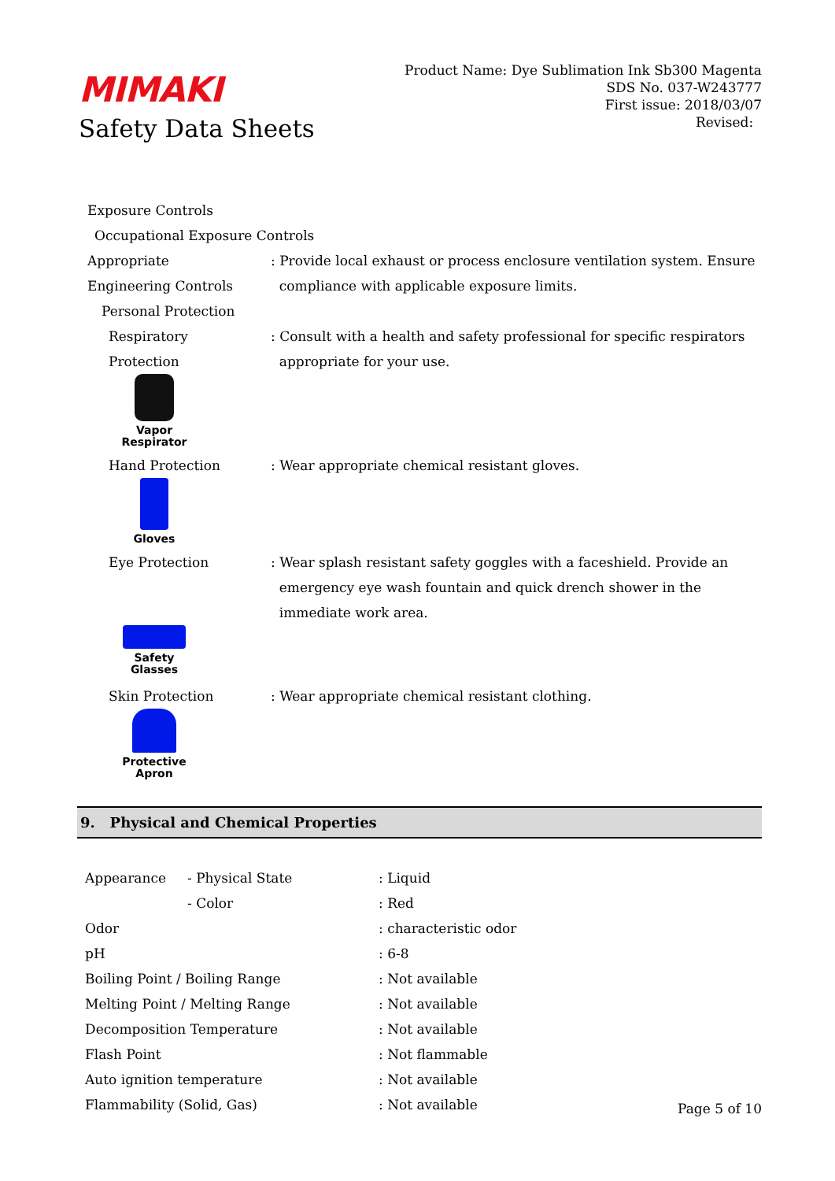MIMAKI
Safety Data Sheets
Product Name: Dye Sublimation Ink Sb300 Magenta
SDS No. 037-W243777
First issue: 2018/03/07
Revised:
Exposure Controls
Occupational Exposure Controls
Appropriate
Engineering Controls
: Provide local exhaust or process enclosure ventilation system. Ensure
compliance with applicable exposure limits.
Personal Protection
Respiratory
Protection
: Consult with a health and safety professional for specific respirators
appropriate for your use.
Vapor
Respirator
Hand Protection : Wear appropriate chemical resistant gloves.
Gloves
Eye Protection : Wear splash resistant safety goggles with a faceshield. Provide an
emergency eye wash fountain and quick drench shower in the
immediate work area.
Safety
Glasses
Skin Protection : Wear appropriate chemical resistant clothing.
Protective
Apron
9. Physical and Chemical Properties
| Appearance | - Physical State | : Liquid |
| | - Color | : Red |
| Odor | | : characteristic odor |
| pH | | : 6-8 |
| Boiling Point / Boiling Range | | : Not available |
| Melting Point / Melting Range | | : Not available |
| Decomposition Temperature | | : Not available |
| Flash Point | | : Not flammable |
| Auto ignition temperature | | : Not available |
| Flammability (Solid, Gas) | | : Not available |
Page 5 of 10